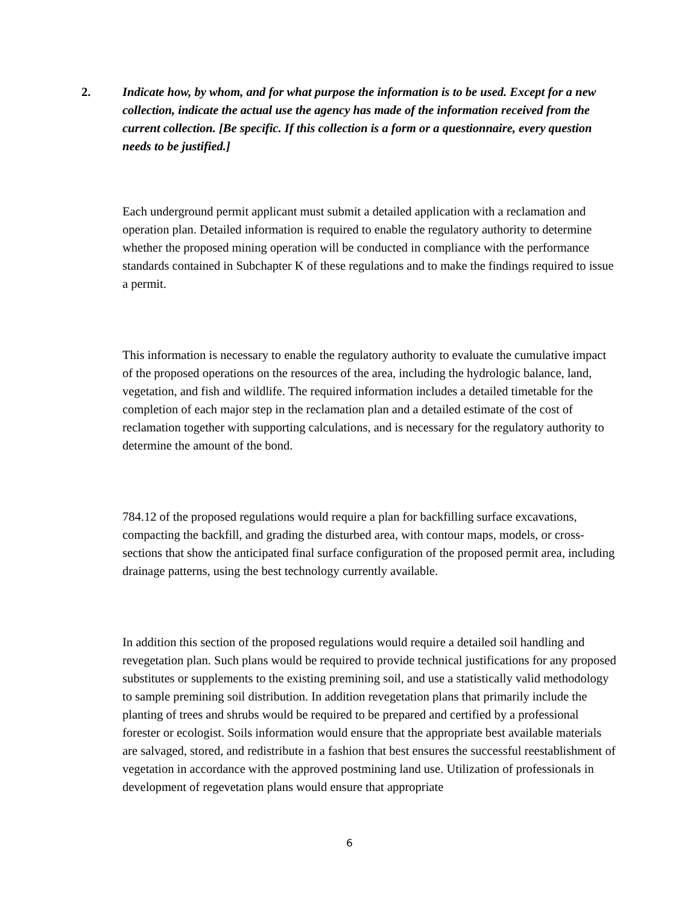2. Indicate how, by whom, and for what purpose the information is to be used. Except for a new collection, indicate the actual use the agency has made of the information received from the current collection. [Be specific. If this collection is a form or a questionnaire, every question needs to be justified.]
Each underground permit applicant must submit a detailed application with a reclamation and operation plan. Detailed information is required to enable the regulatory authority to determine whether the proposed mining operation will be conducted in compliance with the performance standards contained in Subchapter K of these regulations and to make the findings required to issue a permit.
This information is necessary to enable the regulatory authority to evaluate the cumulative impact of the proposed operations on the resources of the area, including the hydrologic balance, land, vegetation, and fish and wildlife. The required information includes a detailed timetable for the completion of each major step in the reclamation plan and a detailed estimate of the cost of reclamation together with supporting calculations, and is necessary for the regulatory authority to determine the amount of the bond.
784.12 of the proposed regulations would require a plan for backfilling surface excavations, compacting the backfill, and grading the disturbed area, with contour maps, models, or cross-sections that show the anticipated final surface configuration of the proposed permit area, including drainage patterns, using the best technology currently available.
In addition this section of the proposed regulations would require a detailed soil handling and revegetation plan. Such plans would be required to provide technical justifications for any proposed substitutes or supplements to the existing premining soil, and use a statistically valid methodology to sample premining soil distribution. In addition revegetation plans that primarily include the planting of trees and shrubs would be required to be prepared and certified by a professional forester or ecologist. Soils information would ensure that the appropriate best available materials are salvaged, stored, and redistribute in a fashion that best ensures the successful reestablishment of vegetation in accordance with the approved postmining land use. Utilization of professionals in development of regevetation plans would ensure that appropriate
6